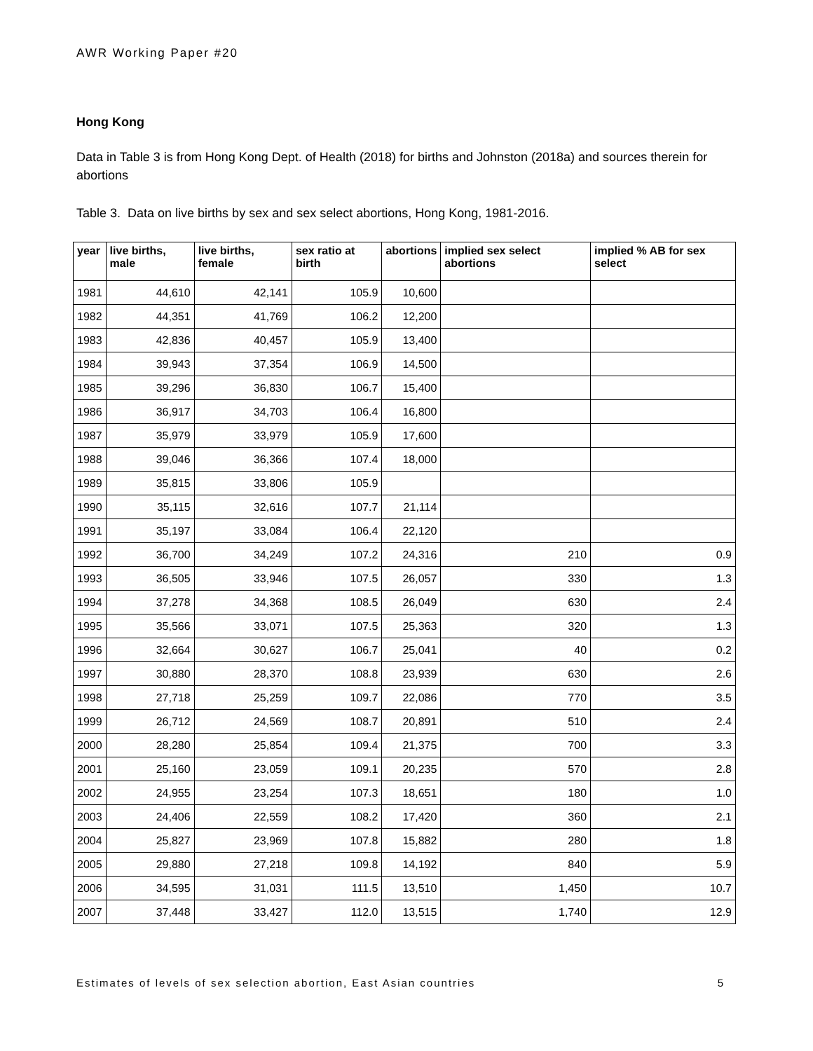AWR Working Paper #20
Hong Kong
Data in Table 3 is from Hong Kong Dept. of Health (2018) for births and Johnston (2018a) and sources therein for abortions
Table 3. Data on live births by sex and sex select abortions, Hong Kong, 1981-2016.
| year | live births, male | live births, female | sex ratio at birth | abortions | implied sex select abortions | implied % AB for sex select |
| --- | --- | --- | --- | --- | --- | --- |
| 1981 | 44,610 | 42,141 | 105.9 | 10,600 | | |
| 1982 | 44,351 | 41,769 | 106.2 | 12,200 | | |
| 1983 | 42,836 | 40,457 | 105.9 | 13,400 | | |
| 1984 | 39,943 | 37,354 | 106.9 | 14,500 | | |
| 1985 | 39,296 | 36,830 | 106.7 | 15,400 | | |
| 1986 | 36,917 | 34,703 | 106.4 | 16,800 | | |
| 1987 | 35,979 | 33,979 | 105.9 | 17,600 | | |
| 1988 | 39,046 | 36,366 | 107.4 | 18,000 | | |
| 1989 | 35,815 | 33,806 | 105.9 | | | |
| 1990 | 35,115 | 32,616 | 107.7 | 21,114 | | |
| 1991 | 35,197 | 33,084 | 106.4 | 22,120 | | |
| 1992 | 36,700 | 34,249 | 107.2 | 24,316 | 210 | 0.9 |
| 1993 | 36,505 | 33,946 | 107.5 | 26,057 | 330 | 1.3 |
| 1994 | 37,278 | 34,368 | 108.5 | 26,049 | 630 | 2.4 |
| 1995 | 35,566 | 33,071 | 107.5 | 25,363 | 320 | 1.3 |
| 1996 | 32,664 | 30,627 | 106.7 | 25,041 | 40 | 0.2 |
| 1997 | 30,880 | 28,370 | 108.8 | 23,939 | 630 | 2.6 |
| 1998 | 27,718 | 25,259 | 109.7 | 22,086 | 770 | 3.5 |
| 1999 | 26,712 | 24,569 | 108.7 | 20,891 | 510 | 2.4 |
| 2000 | 28,280 | 25,854 | 109.4 | 21,375 | 700 | 3.3 |
| 2001 | 25,160 | 23,059 | 109.1 | 20,235 | 570 | 2.8 |
| 2002 | 24,955 | 23,254 | 107.3 | 18,651 | 180 | 1.0 |
| 2003 | 24,406 | 22,559 | 108.2 | 17,420 | 360 | 2.1 |
| 2004 | 25,827 | 23,969 | 107.8 | 15,882 | 280 | 1.8 |
| 2005 | 29,880 | 27,218 | 109.8 | 14,192 | 840 | 5.9 |
| 2006 | 34,595 | 31,031 | 111.5 | 13,510 | 1,450 | 10.7 |
| 2007 | 37,448 | 33,427 | 112.0 | 13,515 | 1,740 | 12.9 |
Estimates of levels of sex selection abortion, East Asian countries 5